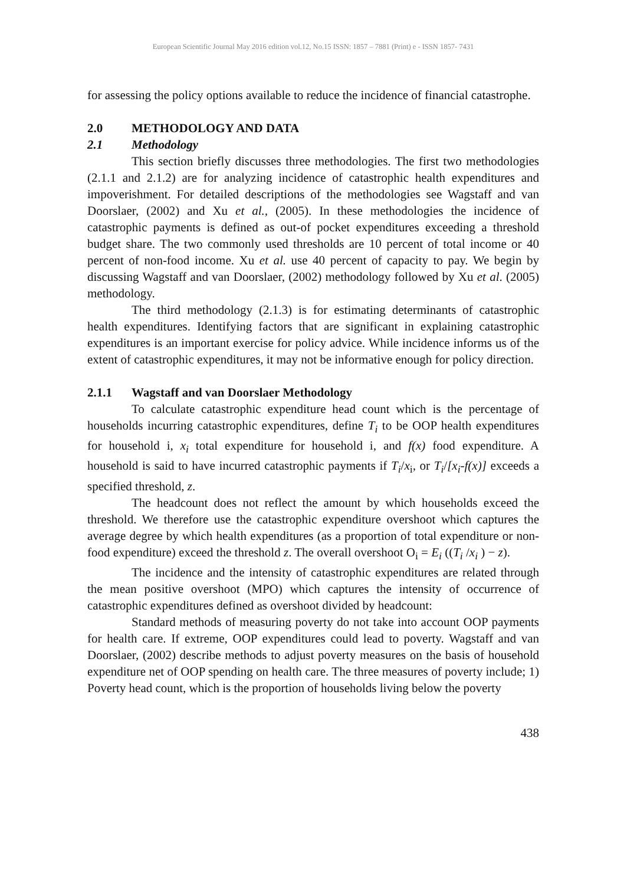European Scientific Journal May 2016 edition vol.12, No.15 ISSN: 1857 – 7881 (Print) e - ISSN 1857- 7431
for assessing the policy options available to reduce the incidence of financial catastrophe.
2.0 METHODOLOGY AND DATA
2.1 Methodology
This section briefly discusses three methodologies. The first two methodologies (2.1.1 and 2.1.2) are for analyzing incidence of catastrophic health expenditures and impoverishment. For detailed descriptions of the methodologies see Wagstaff and van Doorslaer, (2002) and Xu et al., (2005). In these methodologies the incidence of catastrophic payments is defined as out-of pocket expenditures exceeding a threshold budget share. The two commonly used thresholds are 10 percent of total income or 40 percent of non-food income. Xu et al. use 40 percent of capacity to pay. We begin by discussing Wagstaff and van Doorslaer, (2002) methodology followed by Xu et al. (2005) methodology.
The third methodology (2.1.3) is for estimating determinants of catastrophic health expenditures. Identifying factors that are significant in explaining catastrophic expenditures is an important exercise for policy advice. While incidence informs us of the extent of catastrophic expenditures, it may not be informative enough for policy direction.
2.1.1 Wagstaff and van Doorslaer Methodology
To calculate catastrophic expenditure head count which is the percentage of households incurring catastrophic expenditures, define T<sub>i</sub> to be OOP health expenditures for household i, x<sub>i</sub> total expenditure for household i, and f(x) food expenditure. A household is said to have incurred catastrophic payments if T<sub>i</sub>/x<sub>i</sub>, or T<sub>i</sub>/[x<sub>i</sub>-f(x)] exceeds a specified threshold, z.
The headcount does not reflect the amount by which households exceed the threshold. We therefore use the catastrophic expenditure overshoot which captures the average degree by which health expenditures (as a proportion of total expenditure or non-food expenditure) exceed the threshold z. The overall overshoot O<sub>i</sub> = E<sub>i</sub> ((T<sub>i</sub> /x<sub>i</sub> ) − z).
The incidence and the intensity of catastrophic expenditures are related through the mean positive overshoot (MPO) which captures the intensity of occurrence of catastrophic expenditures defined as overshoot divided by headcount:
Standard methods of measuring poverty do not take into account OOP payments for health care. If extreme, OOP expenditures could lead to poverty. Wagstaff and van Doorslaer, (2002) describe methods to adjust poverty measures on the basis of household expenditure net of OOP spending on health care. The three measures of poverty include; 1) Poverty head count, which is the proportion of households living below the poverty
438